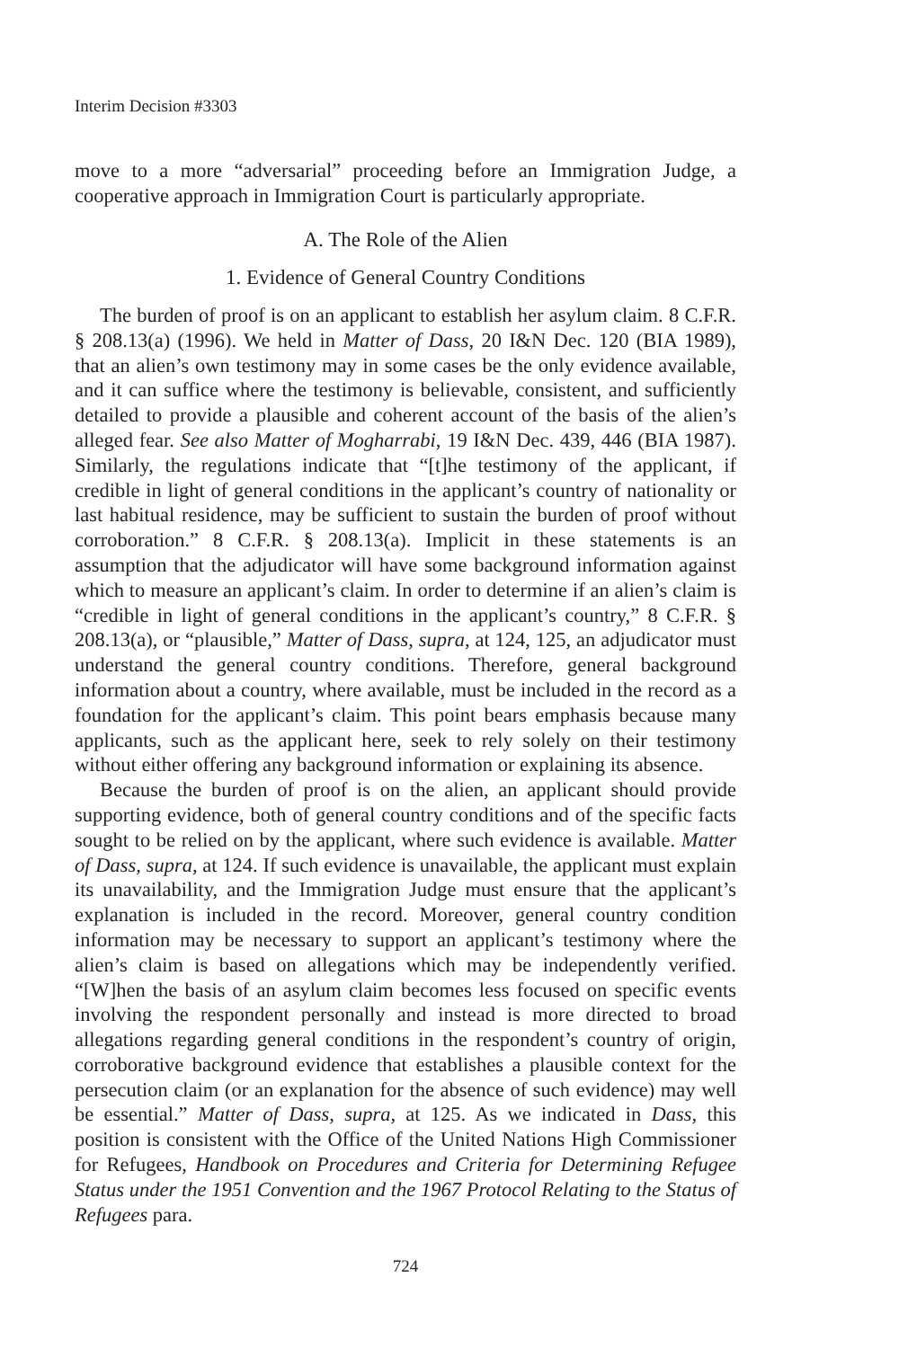Interim Decision #3303
move to a more “adversarial” proceeding before an Immigration Judge, a cooperative approach in Immigration Court is particularly appropriate.
A. The Role of the Alien
1. Evidence of General Country Conditions
The burden of proof is on an applicant to establish her asylum claim. 8 C.F.R. § 208.13(a) (1996). We held in Matter of Dass, 20 I&N Dec. 120 (BIA 1989), that an alien’s own testimony may in some cases be the only evidence available, and it can suffice where the testimony is believable, consistent, and sufficiently detailed to provide a plausible and coherent account of the basis of the alien’s alleged fear. See also Matter of Mogharrabi, 19 I&N Dec. 439, 446 (BIA 1987). Similarly, the regulations indicate that “[t]he testimony of the applicant, if credible in light of general conditions in the applicant’s country of nationality or last habitual residence, may be sufficient to sustain the burden of proof without corroboration.” 8 C.F.R. § 208.13(a). Implicit in these statements is an assumption that the adjudicator will have some background information against which to measure an applicant’s claim. In order to determine if an alien’s claim is “credible in light of general conditions in the applicant’s country,” 8 C.F.R. § 208.13(a), or “plausible,” Matter of Dass, supra, at 124, 125, an adjudicator must understand the general country conditions. Therefore, general background information about a country, where available, must be included in the record as a foundation for the applicant’s claim. This point bears emphasis because many applicants, such as the applicant here, seek to rely solely on their testimony without either offering any background information or explaining its absence.
Because the burden of proof is on the alien, an applicant should provide supporting evidence, both of general country conditions and of the specific facts sought to be relied on by the applicant, where such evidence is available. Matter of Dass, supra, at 124. If such evidence is unavailable, the applicant must explain its unavailability, and the Immigration Judge must ensure that the applicant’s explanation is included in the record. Moreover, general country condition information may be necessary to support an applicant’s testimony where the alien’s claim is based on allegations which may be independently verified. “[W]hen the basis of an asylum claim becomes less focused on specific events involving the respondent personally and instead is more directed to broad allegations regarding general conditions in the respondent’s country of origin, corroborative background evidence that establishes a plausible context for the persecution claim (or an explanation for the absence of such evidence) may well be essential.” Matter of Dass, supra, at 125. As we indicated in Dass, this position is consistent with the Office of the United Nations High Commissioner for Refugees, Handbook on Procedures and Criteria for Determining Refugee Status under the 1951 Convention and the 1967 Protocol Relating to the Status of Refugees para.
724